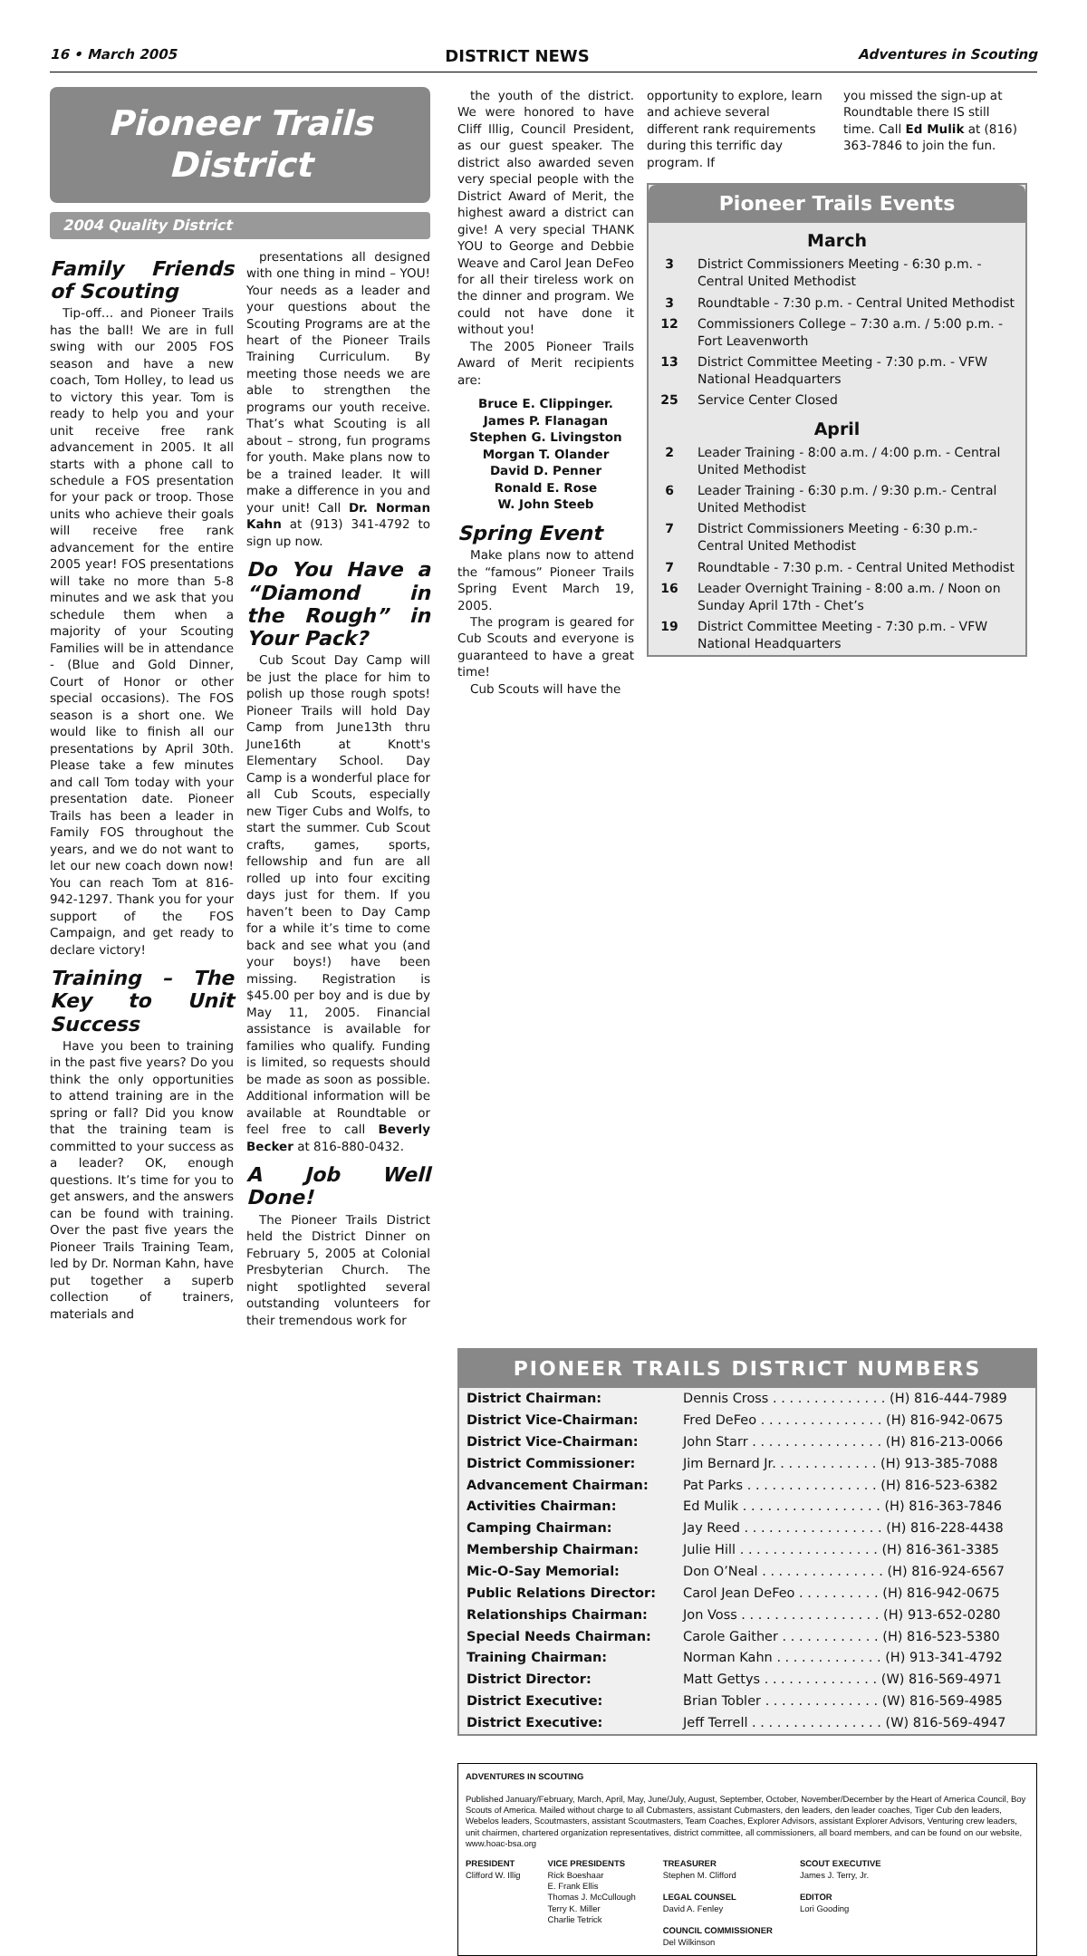16 • March 2005 DISTRICT NEWS Adventures in Scouting
Pioneer Trails
District
2004 Quality District
Family Friends of Scouting
Tip-off… and Pioneer Trails has the ball! We are in full swing with our 2005 FOS season and have a new coach, Tom Holley, to lead us to victory this year. Tom is ready to help you and your unit receive free rank advancement in 2005. It all starts with a phone call to schedule a FOS presentation for your pack or troop. Those units who achieve their goals will receive free rank advancement for the entire 2005 year! FOS presentations will take no more than 5-8 minutes and we ask that you schedule them when a majority of your Scouting Families will be in attendance - (Blue and Gold Dinner, Court of Honor or other special occasions). The FOS season is a short one. We would like to finish all our presentations by April 30th. Please take a few minutes and call Tom today with your presentation date. Pioneer Trails has been a leader in Family FOS throughout the years, and we do not want to let our new coach down now! You can reach Tom at 816-942-1297. Thank you for your support of the FOS Campaign, and get ready to declare victory!
Training – The Key to Unit Success
Have you been to training in the past five years? Do you think the only opportunities to attend training are in the spring or fall? Did you know that the training team is committed to your success as a leader? OK, enough questions. It’s time for you to get answers, and the answers can be found with training. Over the past five years the Pioneer Trails Training Team, led by Dr. Norman Kahn, have put together a superb collection of trainers, materials and
presentations all designed with one thing in mind – YOU! Your needs as a leader and your questions about the Scouting Programs are at the heart of the Pioneer Trails Training Curriculum. By meeting those needs we are able to strengthen the programs our youth receive. That’s what Scouting is all about – strong, fun programs for youth. Make plans now to be a trained leader. It will make a difference in you and your unit! Call Dr. Norman Kahn at (913) 341-4792 to sign up now.
Do You Have a “Diamond in the Rough” in Your Pack?
Cub Scout Day Camp will be just the place for him to polish up those rough spots! Pioneer Trails will hold Day Camp from June13th thru June16th at Knott's Elementary School. Day Camp is a wonderful place for all Cub Scouts, especially new Tiger Cubs and Wolfs, to start the summer. Cub Scout crafts, games, sports, fellowship and fun are all rolled up into four exciting days just for them. If you haven’t been to Day Camp for a while it’s time to come back and see what you (and your boys!) have been missing. Registration is $45.00 per boy and is due by May 11, 2005. Financial assistance is available for families who qualify. Funding is limited, so requests should be made as soon as possible. Additional information will be available at Roundtable or feel free to call Beverly Becker at 816-880-0432.
A Job Well Done!
The Pioneer Trails District held the District Dinner on February 5, 2005 at Colonial Presbyterian Church. The night spotlighted several outstanding volunteers for their tremendous work for
the youth of the district. We were honored to have Cliff Illig, Council President, as our guest speaker. The district also awarded seven very special people with the District Award of Merit, the highest award a district can give! A very special THANK YOU to George and Debbie Weave and Carol Jean DeFeo for all their tireless work on the dinner and program. We could not have done it without you!
The 2005 Pioneer Trails Award of Merit recipients are:
Bruce E. Clippinger.
James P. Flanagan
Stephen G. Livingston
Morgan T. Olander
David D. Penner
Ronald E. Rose
W. John Steeb
Spring Event
Make plans now to attend the “famous” Pioneer Trails Spring Event March 19, 2005.
The program is geared for Cub Scouts and everyone is guaranteed to have a great time!
Cub Scouts will have the
opportunity to explore, learn and achieve several different rank requirements during this terrific day program. If
you missed the sign-up at Roundtable there IS still time. Call Ed Mulik at (816) 363-7846 to join the fun.
Pioneer Trails Events
March
| 3 | District Commissioners Meeting - 6:30 p.m. - Central United Methodist |
| 3 | Roundtable - 7:30 p.m. - Central United Methodist |
| 12 | Commissioners College – 7:30 a.m. / 5:00 p.m. - Fort Leavenworth |
| 13 | District Committee Meeting - 7:30 p.m. - VFW National Headquarters |
| 25 | Service Center Closed |
April
| 2 | Leader Training - 8:00 a.m. / 4:00 p.m. - Central United Methodist |
| 6 | Leader Training - 6:30 p.m. / 9:30 p.m.- Central United Methodist |
| 7 | District Commissioners Meeting - 6:30 p.m.- Central United Methodist |
| 7 | Roundtable - 7:30 p.m. - Central United Methodist |
| 16 | Leader Overnight Training - 8:00 a.m. / Noon on Sunday April 17th - Chet’s |
| 19 | District Committee Meeting - 7:30 p.m. - VFW National Headquarters |
PIONEER TRAILS DISTRICT NUMBERS
| District Chairman: | Dennis Cross . . . . . . . . . . . . . . (H) 816-444-7989 |
| District Vice-Chairman: | Fred DeFeo . . . . . . . . . . . . . . . (H) 816-942-0675 |
| District Vice-Chairman: | John Starr . . . . . . . . . . . . . . . . (H) 816-213-0066 |
| District Commissioner: | Jim Bernard Jr. . . . . . . . . . . . . (H) 913-385-7088 |
| Advancement Chairman: | Pat Parks . . . . . . . . . . . . . . . . (H) 816-523-6382 |
| Activities Chairman: | Ed Mulik . . . . . . . . . . . . . . . . . (H) 816-363-7846 |
| Camping Chairman: | Jay Reed . . . . . . . . . . . . . . . . . (H) 816-228-4438 |
| Membership Chairman: | Julie Hill . . . . . . . . . . . . . . . . . (H) 816-361-3385 |
| Mic-O-Say Memorial: | Don O’Neal . . . . . . . . . . . . . . . (H) 816-924-6567 |
| Public Relations Director: | Carol Jean DeFeo . . . . . . . . . . (H) 816-942-0675 |
| Relationships Chairman: | Jon Voss . . . . . . . . . . . . . . . . . (H) 913-652-0280 |
| Special Needs Chairman: | Carole Gaither . . . . . . . . . . . . (H) 816-523-5380 |
| Training Chairman: | Norman Kahn . . . . . . . . . . . . . (H) 913-341-4792 |
| District Director: | Matt Gettys . . . . . . . . . . . . . . (W) 816-569-4971 |
| District Executive: | Brian Tobler . . . . . . . . . . . . . . (W) 816-569-4985 |
| District Executive: | Jeff Terrell . . . . . . . . . . . . . . . . (W) 816-569-4947 |
ADVENTURES IN SCOUTING
Published January/February, March, April, May, June/July, August, September, October, November/December by the Heart of America Council, Boy Scouts of America. Mailed without charge to all Cubmasters, assistant Cubmasters, den leaders, den leader coaches, Tiger Cub den leaders, Webelos leaders, Scoutmasters, assistant Scoutmasters, Team Coaches, Explorer Advisors, assistant Explorer Advisors, Venturing crew leaders, unit chairmen, chartered organization representatives, district committee, all commissioners, all board members, and can be found on our website, www.hoac-bsa.org
PRESIDENT
Clifford W. Illig
VICE PRESIDENTS
Rick Boeshaar
E. Frank Ellis
Thomas J. McCullough
Terry K. Miller
Charlie Tetrick
TREASURER
Stephen M. Clifford
LEGAL COUNSEL
David A. Fenley
COUNCIL COMMISSIONER
Del Wilkinson
SCOUT EXECUTIVE
James J. Terry, Jr.
EDITOR
Lori Gooding